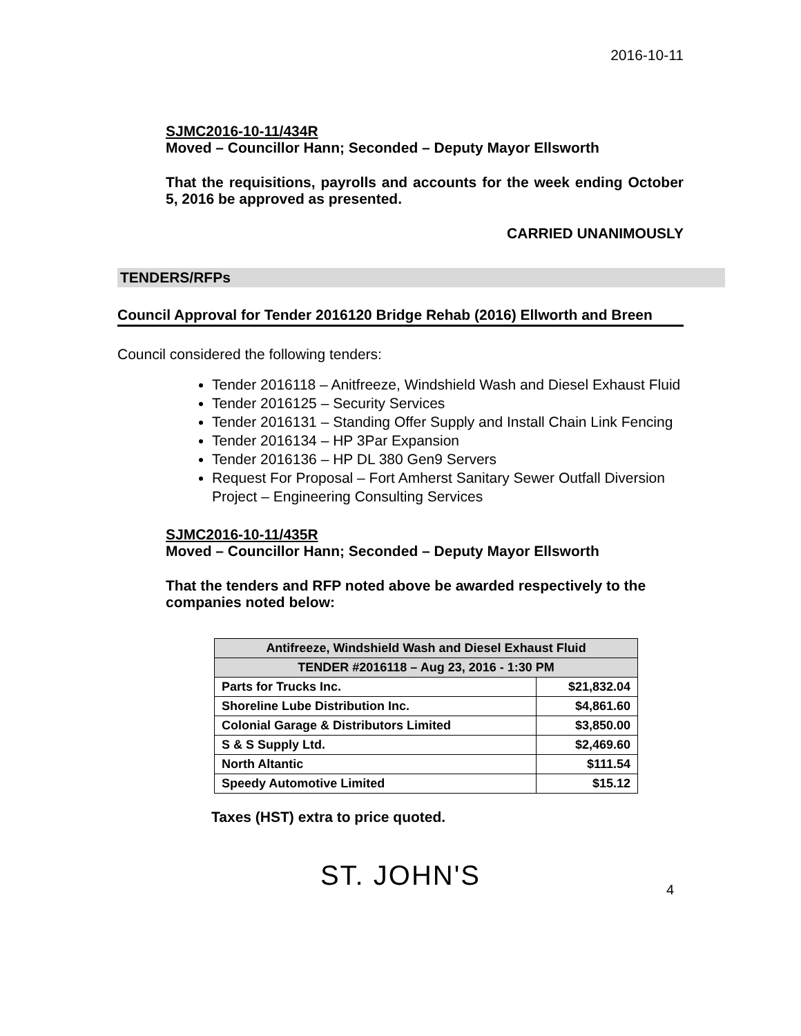2016-10-11
SJMC2016-10-11/434R
Moved – Councillor Hann; Seconded – Deputy Mayor Ellsworth
That the requisitions, payrolls and accounts for the week ending October 5, 2016 be approved as presented.
CARRIED UNANIMOUSLY
TENDERS/RFPs
Council Approval for Tender 2016120 Bridge Rehab (2016) Ellworth and Breen
Council considered the following tenders:
Tender 2016118 – Anitfreeze, Windshield Wash and Diesel Exhaust Fluid
Tender 2016125 – Security Services
Tender 2016131 – Standing Offer Supply and Install Chain Link Fencing
Tender 2016134 – HP 3Par Expansion
Tender 2016136 – HP DL 380 Gen9 Servers
Request For Proposal – Fort Amherst Sanitary Sewer Outfall Diversion Project – Engineering Consulting Services
SJMC2016-10-11/435R
Moved – Councillor Hann; Seconded – Deputy Mayor Ellsworth
That the tenders and RFP noted above be awarded respectively to the companies noted below:
| Antifreeze, Windshield Wash and Diesel Exhaust Fluid | |
| --- | --- |
| TENDER #2016118 – Aug 23, 2016 - 1:30 PM | |
| Parts for Trucks Inc. | $21,832.04 |
| Shoreline Lube Distribution Inc. | $4,861.60 |
| Colonial Garage & Distributors Limited | $3,850.00 |
| S & S Supply Ltd. | $2,469.60 |
| North Altantic | $111.54 |
| Speedy Automotive Limited | $15.12 |
Taxes (HST) extra to price quoted.
ST. JOHN'S
4